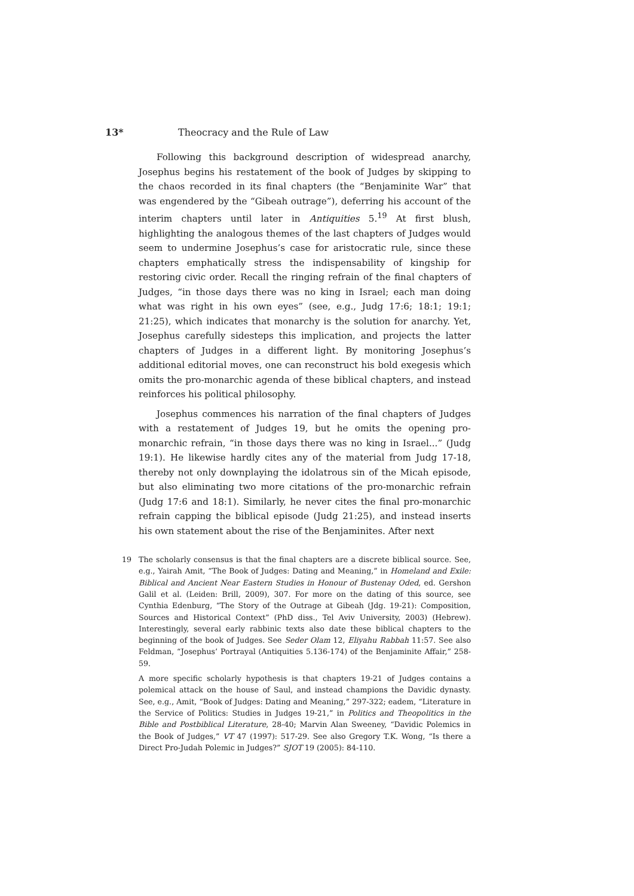13* Theocracy and the Rule of Law
Following this background description of widespread anarchy, Josephus begins his restatement of the book of Judges by skipping to the chaos recorded in its final chapters (the “Benjaminite War” that was engendered by the “Gibeah outrage”), deferring his account of the interim chapters until later in Antiquities 5.<sup>19</sup> At first blush, highlighting the analogous themes of the last chapters of Judges would seem to undermine Josephus’s case for aristocratic rule, since these chapters emphatically stress the indispensability of kingship for restoring civic order. Recall the ringing refrain of the final chapters of Judges, “in those days there was no king in Israel; each man doing what was right in his own eyes” (see, e.g., Judg 17:6; 18:1; 19:1; 21:25), which indicates that monarchy is the solution for anarchy. Yet, Josephus carefully sidesteps this implication, and projects the latter chapters of Judges in a different light. By monitoring Josephus’s additional editorial moves, one can reconstruct his bold exegesis which omits the pro-monarchic agenda of these biblical chapters, and instead reinforces his political philosophy.
Josephus commences his narration of the final chapters of Judges with a restatement of Judges 19, but he omits the opening pro-monarchic refrain, “in those days there was no king in Israel...” (Judg 19:1). He likewise hardly cites any of the material from Judg 17-18, thereby not only downplaying the idolatrous sin of the Micah episode, but also eliminating two more citations of the pro-monarchic refrain (Judg 17:6 and 18:1). Similarly, he never cites the final pro-monarchic refrain capping the biblical episode (Judg 21:25), and instead inserts his own statement about the rise of the Benjaminites. After next
19 The scholarly consensus is that the final chapters are a discrete biblical source. See, e.g., Yairah Amit, “The Book of Judges: Dating and Meaning,” in Homeland and Exile: Biblical and Ancient Near Eastern Studies in Honour of Bustenay Oded, ed. Gershon Galil et al. (Leiden: Brill, 2009), 307. For more on the dating of this source, see Cynthia Edenburg, “The Story of the Outrage at Gibeah (Jdg. 19-21): Composition, Sources and Historical Context” (PhD diss., Tel Aviv University, 2003) (Hebrew). Interestingly, several early rabbinic texts also date these biblical chapters to the beginning of the book of Judges. See Seder Olam 12, Eliyahu Rabbah 11:57. See also Feldman, “Josephus’ Portrayal (Antiquities 5.136-174) of the Benjaminite Affair,” 258-59.
A more specific scholarly hypothesis is that chapters 19-21 of Judges contains a polemical attack on the house of Saul, and instead champions the Davidic dynasty. See, e.g., Amit, “Book of Judges: Dating and Meaning,” 297-322; eadem, “Literature in the Service of Politics: Studies in Judges 19-21,” in Politics and Theopolitics in the Bible and Postbiblical Literature, 28-40; Marvin Alan Sweeney, “Davidic Polemics in the Book of Judges,” VT 47 (1997): 517-29. See also Gregory T.K. Wong, “Is there a Direct Pro-Judah Polemic in Judges?” SJOT 19 (2005): 84-110.